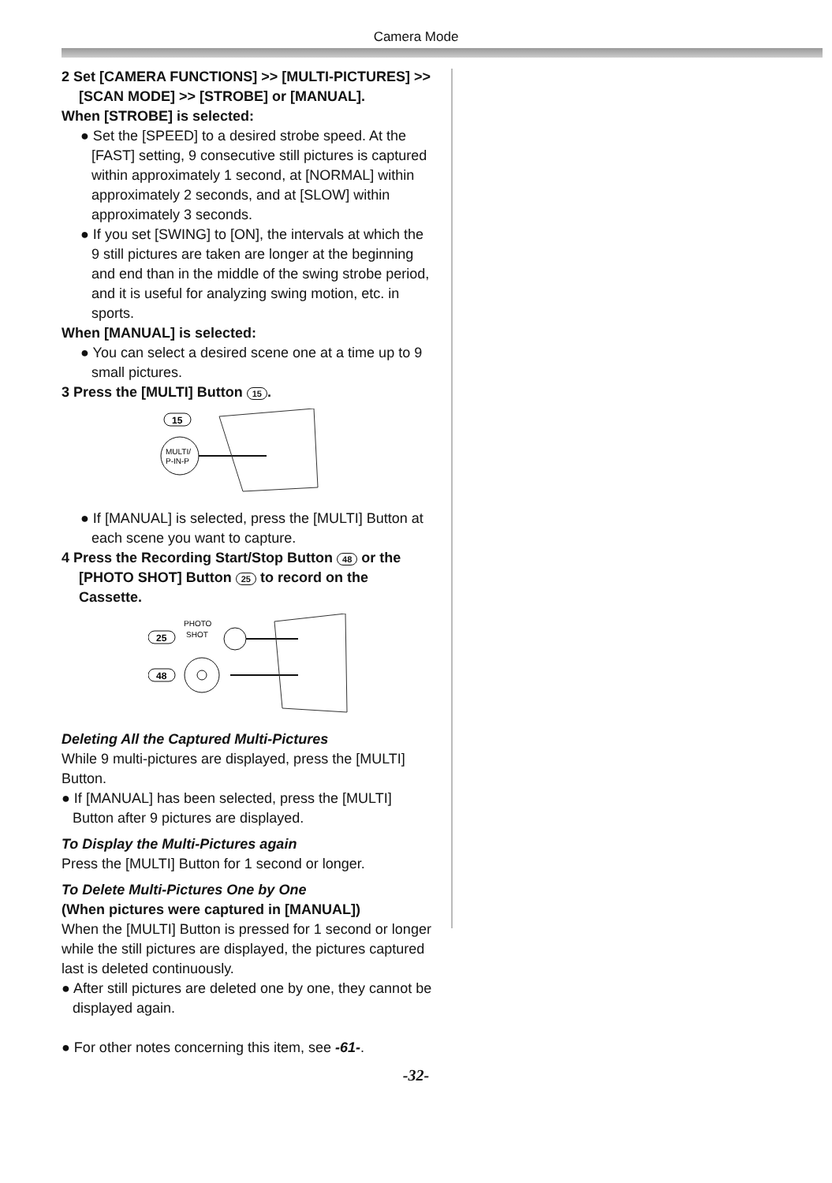Camera Mode
2 Set [CAMERA FUNCTIONS] >> [MULTI-PICTURES] >> [SCAN MODE] >> [STROBE] or [MANUAL].
When [STROBE] is selected:
● Set the [SPEED] to a desired strobe speed. At the [FAST] setting, 9 consecutive still pictures is captured within approximately 1 second, at [NORMAL] within approximately 2 seconds, and at [SLOW] within approximately 3 seconds.
● If you set [SWING] to [ON], the intervals at which the 9 still pictures are taken are longer at the beginning and end than in the middle of the swing strobe period, and it is useful for analyzing swing motion, etc. in sports.
When [MANUAL] is selected:
● You can select a desired scene one at a time up to 9 small pictures.
3 Press the [MULTI] Button 15.
15
MULTI/
P-IN-P
● If [MANUAL] is selected, press the [MULTI] Button at each scene you want to capture.
4 Press the Recording Start/Stop Button 48 or the [PHOTO SHOT] Button 25 to record on the Cassette.
25
PHOTO
SHOT
48
Deleting All the Captured Multi-Pictures
While 9 multi-pictures are displayed, press the [MULTI] Button.
● If [MANUAL] has been selected, press the [MULTI] Button after 9 pictures are displayed.
To Display the Multi-Pictures again
Press the [MULTI] Button for 1 second or longer.
To Delete Multi-Pictures One by One
(When pictures were captured in [MANUAL])
When the [MULTI] Button is pressed for 1 second or longer while the still pictures are displayed, the pictures captured last is deleted continuously.
● After still pictures are deleted one by one, they cannot be displayed again.
● For other notes concerning this item, see -61-.
-32-